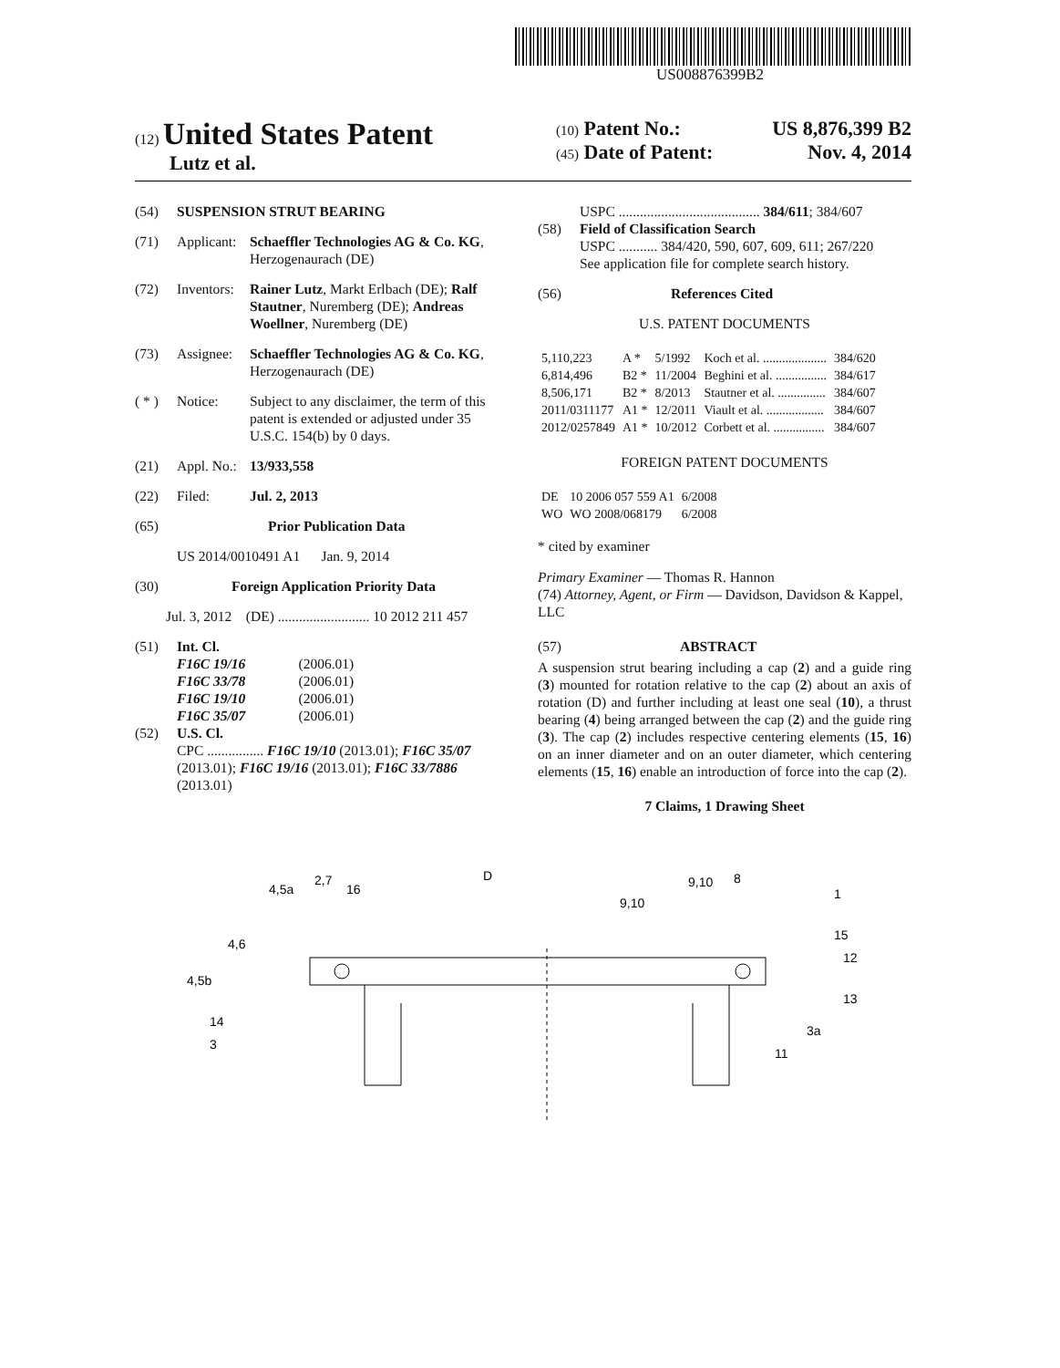US008876399B2
(12) United States Patent
Lutz et al.
(10) Patent No.: US 8,876,399 B2
(45) Date of Patent: Nov. 4, 2014
(54) SUSPENSION STRUT BEARING
(71) Applicant: Schaeffler Technologies AG & Co. KG, Herzogenaurach (DE)
(72) Inventors: Rainer Lutz, Markt Erlbach (DE); Ralf Stautner, Nuremberg (DE); Andreas Woellner, Nuremberg (DE)
(73) Assignee: Schaeffler Technologies AG & Co. KG, Herzogenaurach (DE)
( * ) Notice: Subject to any disclaimer, the term of this patent is extended or adjusted under 35 U.S.C. 154(b) by 0 days.
(21) Appl. No.: 13/933,558
(22) Filed: Jul. 2, 2013
(65) Prior Publication Data
US 2014/0010491 A1 Jan. 9, 2014
(30) Foreign Application Priority Data
Jul. 3, 2012 (DE) .......................... 10 2012 211 457
(51) Int. Cl.
F16C 19/16 (2006.01)
F16C 33/78 (2006.01)
F16C 19/10 (2006.01)
F16C 35/07 (2006.01)
(52) U.S. Cl.
CPC ................ F16C 19/10 (2013.01); F16C 35/07 (2013.01); F16C 19/16 (2013.01); F16C 33/7886 (2013.01)
USPC ........................................ 384/611; 384/607
(58) Field of Classification Search
USPC ........... 384/420, 590, 607, 609, 611; 267/220
See application file for complete search history.
(56) References Cited
U.S. PATENT DOCUMENTS
| 5,110,223 | A * | 5/1992 | Koch et al. .................... | 384/620 |
| 6,814,496 | B2 * | 11/2004 | Beghini et al. ................ | 384/617 |
| 8,506,171 | B2 * | 8/2013 | Stautner et al. ............... | 384/607 |
| 2011/0311177 | A1 * | 12/2011 | Viault et al. .................. | 384/607 |
| 2012/0257849 | A1 * | 10/2012 | Corbett et al. ................ | 384/607 |
FOREIGN PATENT DOCUMENTS
| DE | 10 2006 057 559 A1 | 6/2008 |
| WO | WO 2008/068179 | 6/2008 |
* cited by examiner
Primary Examiner — Thomas R. Hannon
(74) Attorney, Agent, or Firm — Davidson, Davidson & Kappel, LLC
(57) ABSTRACT
A suspension strut bearing including a cap (2) and a guide ring (3) mounted for rotation relative to the cap (2) about an axis of rotation (D) and further including at least one seal (10), a thrust bearing (4) being arranged between the cap (2) and the guide ring (3). The cap (2) includes respective centering elements (15, 16) on an inner diameter and on an outer diameter, which centering elements (15, 16) enable an introduction of force into the cap (2).
7 Claims, 1 Drawing Sheet
4,5a
2,7
16
D
9,10
8
9,10
1
4,6
4,5b
14
3
15
12
13
3a
11